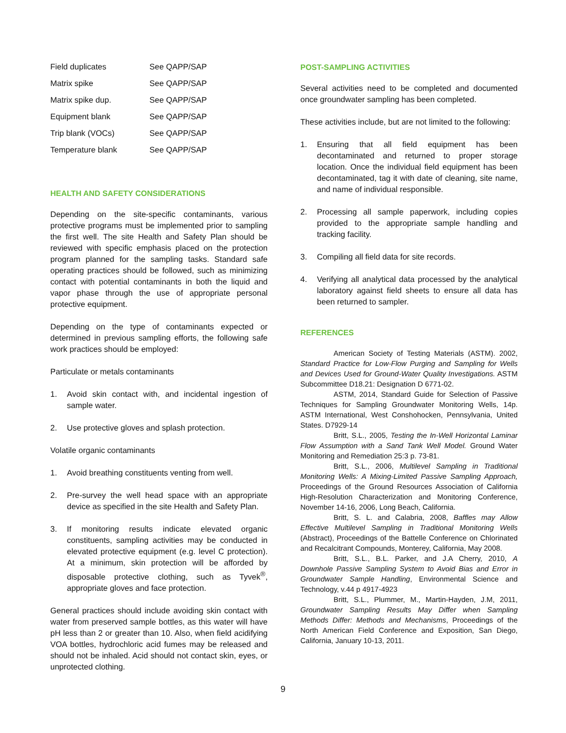| Field duplicates | See QAPP/SAP |
| Matrix spike | See QAPP/SAP |
| Matrix spike dup. | See QAPP/SAP |
| Equipment blank | See QAPP/SAP |
| Trip blank (VOCs) | See QAPP/SAP |
| Temperature blank | See QAPP/SAP |
HEALTH AND SAFETY CONSIDERATIONS
Depending on the site-specific contaminants, various protective programs must be implemented prior to sampling the first well. The site Health and Safety Plan should be reviewed with specific emphasis placed on the protection program planned for the sampling tasks. Standard safe operating practices should be followed, such as minimizing contact with potential contaminants in both the liquid and vapor phase through the use of appropriate personal protective equipment.
Depending on the type of contaminants expected or determined in previous sampling efforts, the following safe work practices should be employed:
Particulate or metals contaminants
1. Avoid skin contact with, and incidental ingestion of sample water.
2. Use protective gloves and splash protection.
Volatile organic contaminants
1. Avoid breathing constituents venting from well.
2. Pre-survey the well head space with an appropriate device as specified in the site Health and Safety Plan.
3. If monitoring results indicate elevated organic constituents, sampling activities may be conducted in elevated protective equipment (e.g. level C protection). At a minimum, skin protection will be afforded by disposable protective clothing, such as Tyvek<sup>®</sup>, appropriate gloves and face protection.
General practices should include avoiding skin contact with water from preserved sample bottles, as this water will have pH less than 2 or greater than 10. Also, when field acidifying VOA bottles, hydrochloric acid fumes may be released and should not be inhaled. Acid should not contact skin, eyes, or unprotected clothing.
POST-SAMPLING ACTIVITIES
Several activities need to be completed and documented once groundwater sampling has been completed.
These activities include, but are not limited to the following:
1. Ensuring that all field equipment has been decontaminated and returned to proper storage location. Once the individual field equipment has been decontaminated, tag it with date of cleaning, site name, and name of individual responsible.
2. Processing all sample paperwork, including copies provided to the appropriate sample handling and tracking facility.
3. Compiling all field data for site records.
4. Verifying all analytical data processed by the analytical laboratory against field sheets to ensure all data has been returned to sampler.
REFERENCES
American Society of Testing Materials (ASTM). 2002, Standard Practice for Low-Flow Purging and Sampling for Wells and Devices Used for Ground-Water Quality Investigations. ASTM Subcommittee D18.21: Designation D 6771-02.
ASTM, 2014, Standard Guide for Selection of Passive Techniques for Sampling Groundwater Monitoring Wells, 14p. ASTM International, West Conshohocken, Pennsylvania, United States. D7929-14
Britt, S.L., 2005, Testing the In-Well Horizontal Laminar Flow Assumption with a Sand Tank Well Model. Ground Water Monitoring and Remediation 25:3 p. 73-81.
Britt, S.L., 2006, Multilevel Sampling in Traditional Monitoring Wells: A Mixing-Limited Passive Sampling Approach, Proceedings of the Ground Resources Association of California High-Resolution Characterization and Monitoring Conference, November 14-16, 2006, Long Beach, California.
Britt, S. L. and Calabria, 2008, Baffles may Allow Effective Multilevel Sampling in Traditional Monitoring Wells (Abstract), Proceedings of the Battelle Conference on Chlorinated and Recalcitrant Compounds, Monterey, California, May 2008.
Britt, S.L., B.L. Parker, and J.A Cherry, 2010, A Downhole Passive Sampling System to Avoid Bias and Error in Groundwater Sample Handling, Environmental Science and Technology, v.44 p 4917-4923
Britt, S.L., Plummer, M., Martin-Hayden, J.M, 2011, Groundwater Sampling Results May Differ when Sampling Methods Differ: Methods and Mechanisms, Proceedings of the North American Field Conference and Exposition, San Diego, California, January 10-13, 2011.
9